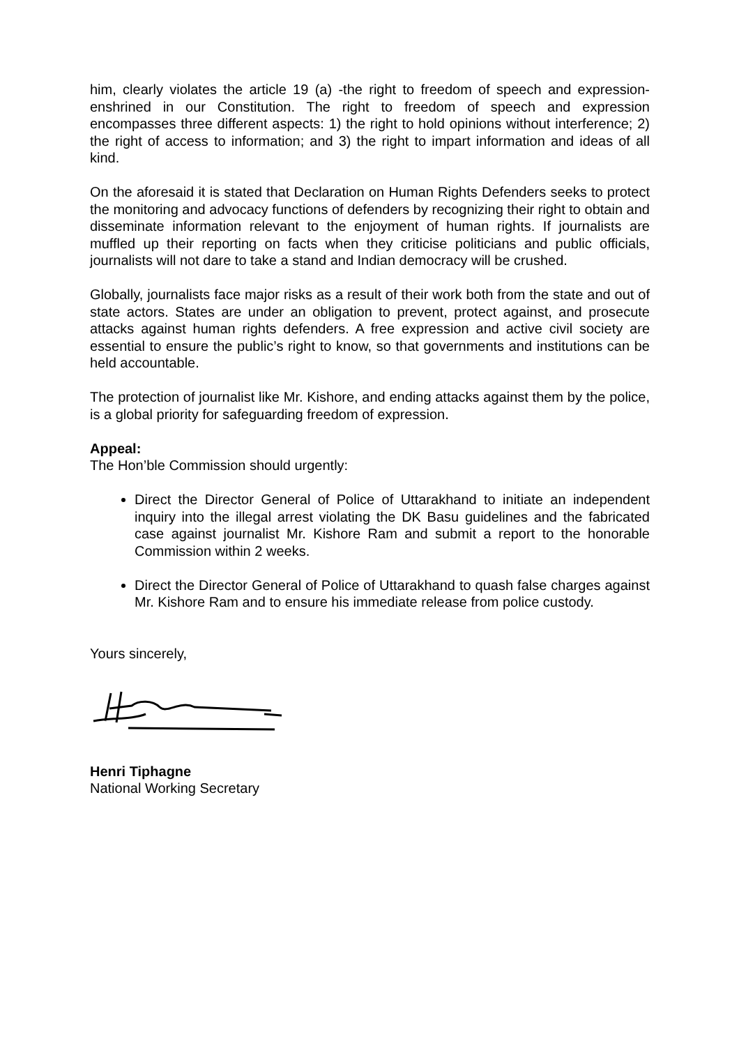him, clearly violates the article 19 (a) -the right to freedom of speech and expression- enshrined in our Constitution. The right to freedom of speech and expression encompasses three different aspects: 1) the right to hold opinions without interference; 2) the right of access to information; and 3) the right to impart information and ideas of all kind.
On the aforesaid it is stated that Declaration on Human Rights Defenders seeks to protect the monitoring and advocacy functions of defenders by recognizing their right to obtain and disseminate information relevant to the enjoyment of human rights. If journalists are muffled up their reporting on facts when they criticise politicians and public officials, journalists will not dare to take a stand and Indian democracy will be crushed.
Globally, journalists face major risks as a result of their work both from the state and out of state actors. States are under an obligation to prevent, protect against, and prosecute attacks against human rights defenders. A free expression and active civil society are essential to ensure the public’s right to know, so that governments and institutions can be held accountable.
The protection of journalist like Mr. Kishore, and ending attacks against them by the police, is a global priority for safeguarding freedom of expression.
Appeal:
The Hon’ble Commission should urgently:
Direct the Director General of Police of Uttarakhand to initiate an independent inquiry into the illegal arrest violating the DK Basu guidelines and the fabricated case against journalist Mr. Kishore Ram and submit a report to the honorable Commission within 2 weeks.
Direct the Director General of Police of Uttarakhand to quash false charges against Mr. Kishore Ram and to ensure his immediate release from police custody.
Yours sincerely,
Henri Tiphagne
National Working Secretary